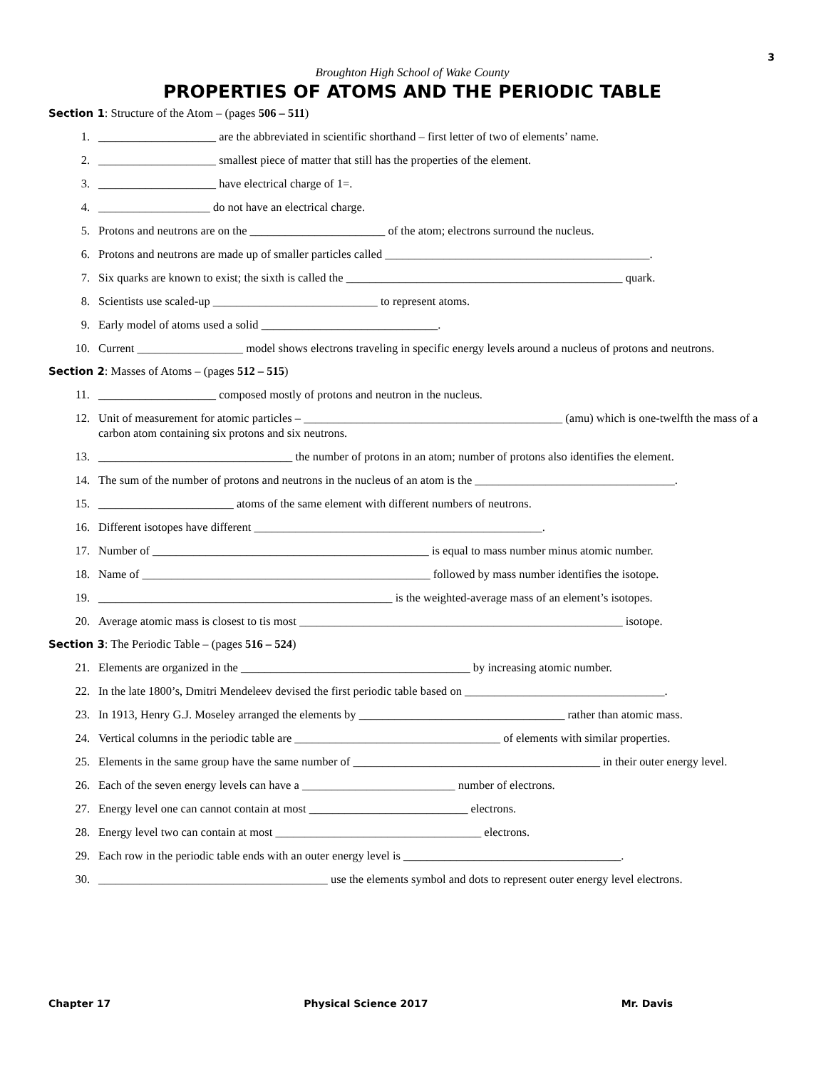3
Broughton High School of Wake County
PROPERTIES OF ATOMS AND THE PERIODIC TABLE
Section 1: Structure of the Atom – (pages 506 – 511)
1. ____________________ are the abbreviated in scientific shorthand – first letter of two of elements’ name.
2. ____________________ smallest piece of matter that still has the properties of the element.
3. ____________________ have electrical charge of 1=.
4. ___________________ do not have an electrical charge.
5. Protons and neutrons are on the _______________________ of the atom; electrons surround the nucleus.
6. Protons and neutrons are made up of smaller particles called _____________________________________________.
7. Six quarks are known to exist; the sixth is called the _______________________________________________ quark.
8. Scientists use scaled-up ____________________________ to represent atoms.
9. Early model of atoms used a solid ______________________________.
10. Current __________________ model shows electrons traveling in specific energy levels around a nucleus of protons and neutrons.
Section 2: Masses of Atoms – (pages 512 – 515)
11. ____________________ composed mostly of protons and neutron in the nucleus.
12. Unit of measurement for atomic particles – ____________________________________________ (amu) which is one-twelfth the mass of a carbon atom containing six protons and six neutrons.
13. _________________________________ the number of protons in an atom; number of protons also identifies the element.
14. The sum of the number of protons and neutrons in the nucleus of an atom is the __________________________________.
15. _______________________ atoms of the same element with different numbers of neutrons.
16. Different isotopes have different _________________________________________________.
17. Number of _______________________________________________ is equal to mass number minus atomic number.
18. Name of _________________________________________________ followed by mass number identifies the isotope.
19. __________________________________________________ is the weighted-average mass of an element’s isotopes.
20. Average atomic mass is closest to tis most _______________________________________________________ isotope.
Section 3: The Periodic Table – (pages 516 – 524)
21. Elements are organized in the _______________________________________ by increasing atomic number.
22. In the late 1800’s, Dmitri Mendeleev devised the first periodic table based on __________________________________.
23. In 1913, Henry G.J. Moseley arranged the elements by ___________________________________ rather than atomic mass.
24. Vertical columns in the periodic table are ___________________________________ of elements with similar properties.
25. Elements in the same group have the same number of __________________________________________ in their outer energy level.
26. Each of the seven energy levels can have a __________________________ number of electrons.
27. Energy level one can cannot contain at most ___________________________ electrons.
28. Energy level two can contain at most ___________________________________ electrons.
29. Each row in the periodic table ends with an outer energy level is _____________________________________.
30. _______________________________________ use the elements symbol and dots to represent outer energy level electrons.
Chapter 17 Physical Science 2017 Mr. Davis